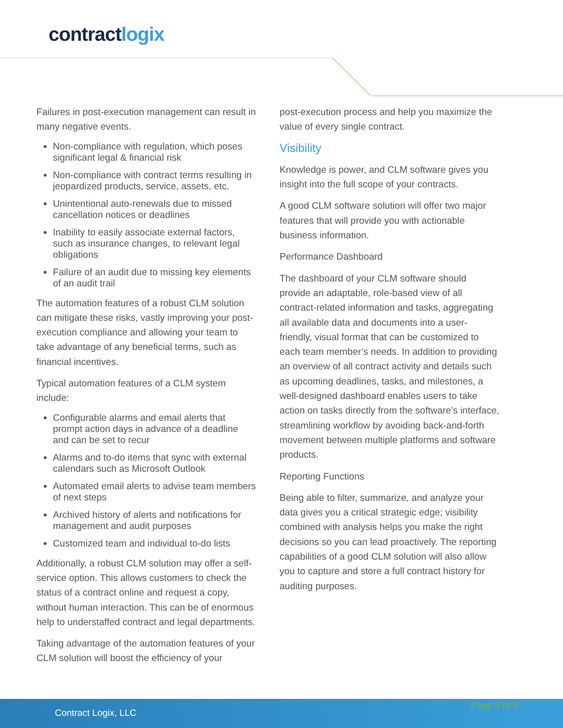contractlogix
Failures in post-execution management can result in many negative events.
Non-compliance with regulation, which poses significant legal & financial risk
Non-compliance with contract terms resulting in jeopardized products, service, assets, etc.
Unintentional auto-renewals due to missed cancellation notices or deadlines
Inability to easily associate external factors, such as insurance changes, to relevant legal obligations
Failure of an audit due to missing key elements of an audit trail
The automation features of a robust CLM solution can mitigate these risks, vastly improving your post-execution compliance and allowing your team to take advantage of any beneficial terms, such as financial incentives.
Typical automation features of a CLM system include:
Configurable alarms and email alerts that prompt action days in advance of a deadline and can be set to recur
Alarms and to-do items that sync with external calendars such as Microsoft Outlook
Automated email alerts to advise team members of next steps
Archived history of alerts and notifications for management and audit purposes
Customized team and individual to-do lists
Additionally, a robust CLM solution may offer a self-service option. This allows customers to check the status of a contract online and request a copy, without human interaction. This can be of enormous help to understaffed contract and legal departments.
Taking advantage of the automation features of your CLM solution will boost the efficiency of your
post-execution process and help you maximize the value of every single contract.
Visibility
Knowledge is power, and CLM software gives you insight into the full scope of your contracts.
A good CLM software solution will offer two major features that will provide you with actionable business information.
Performance Dashboard
The dashboard of your CLM software should provide an adaptable, role-based view of all contract-related information and tasks, aggregating all available data and documents into a user-friendly, visual format that can be customized to each team member’s needs. In addition to providing an overview of all contract activity and details such as upcoming deadlines, tasks, and milestones, a well-designed dashboard enables users to take action on tasks directly from the software’s interface, streamlining workflow by avoiding back-and-forth movement between multiple platforms and software products.
Reporting Functions
Being able to filter, summarize, and analyze your data gives you a critical strategic edge; visibility combined with analysis helps you make the right decisions so you can lead proactively. The reporting capabilities of a good CLM solution will also allow you to capture and store a full contract history for auditing purposes.
Contract Logix, LLC Page 6 of 8